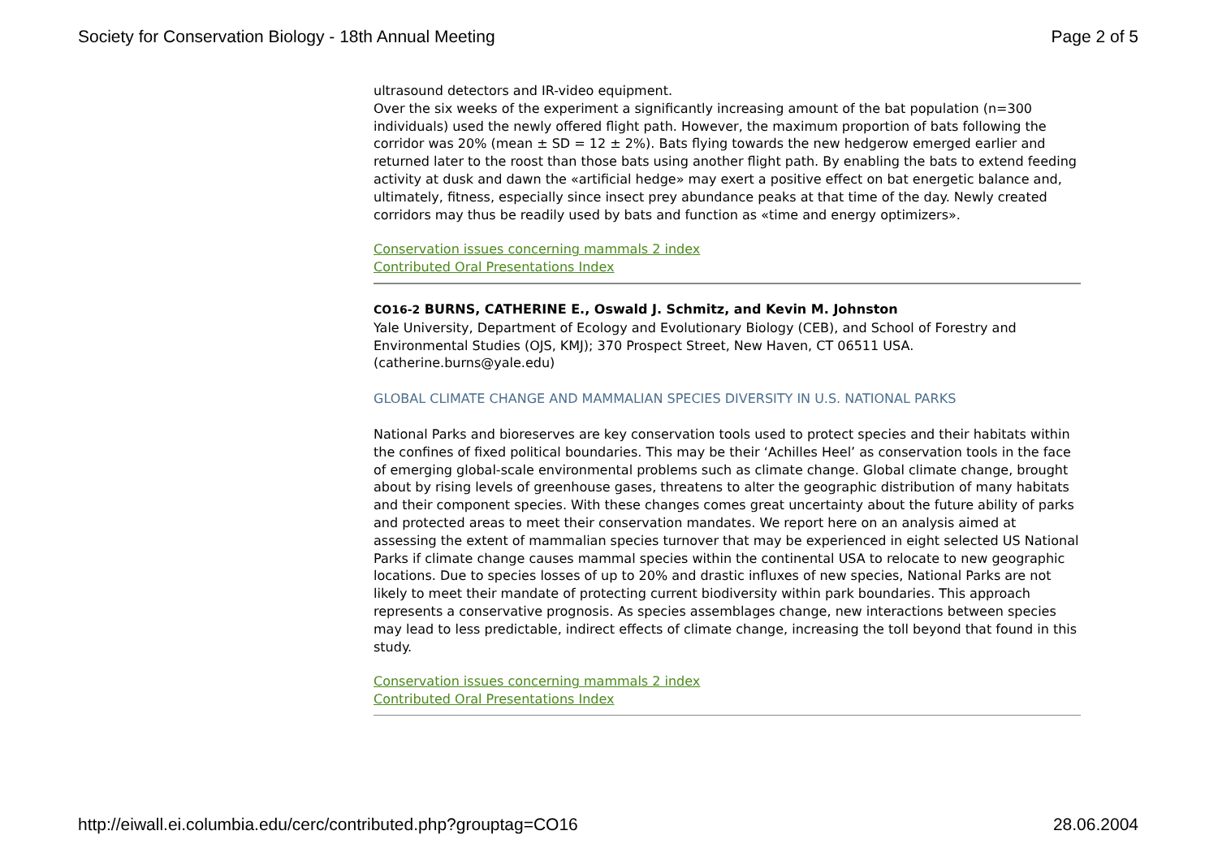Society for Conservation Biology - 18th Annual Meeting Page 2 of 5
ultrasound detectors and IR-video equipment.
Over the six weeks of the experiment a significantly increasing amount of the bat population (n=300 individuals) used the newly offered flight path. However, the maximum proportion of bats following the corridor was 20% (mean ± SD = 12 ± 2%). Bats flying towards the new hedgerow emerged earlier and returned later to the roost than those bats using another flight path. By enabling the bats to extend feeding activity at dusk and dawn the «artificial hedge» may exert a positive effect on bat energetic balance and, ultimately, fitness, especially since insect prey abundance peaks at that time of the day. Newly created corridors may thus be readily used by bats and function as «time and energy optimizers».
Conservation issues concerning mammals 2 index
Contributed Oral Presentations Index
CO16-2 BURNS, CATHERINE E., Oswald J. Schmitz, and Kevin M. Johnston
Yale University, Department of Ecology and Evolutionary Biology (CEB), and School of Forestry and Environmental Studies (OJS, KMJ); 370 Prospect Street, New Haven, CT 06511 USA. (catherine.burns@yale.edu)
GLOBAL CLIMATE CHANGE AND MAMMALIAN SPECIES DIVERSITY IN U.S. NATIONAL PARKS
National Parks and bioreserves are key conservation tools used to protect species and their habitats within the confines of fixed political boundaries. This may be their ‘Achilles Heel’ as conservation tools in the face of emerging global-scale environmental problems such as climate change. Global climate change, brought about by rising levels of greenhouse gases, threatens to alter the geographic distribution of many habitats and their component species. With these changes comes great uncertainty about the future ability of parks and protected areas to meet their conservation mandates. We report here on an analysis aimed at assessing the extent of mammalian species turnover that may be experienced in eight selected US National Parks if climate change causes mammal species within the continental USA to relocate to new geographic locations. Due to species losses of up to 20% and drastic influxes of new species, National Parks are not likely to meet their mandate of protecting current biodiversity within park boundaries. This approach represents a conservative prognosis. As species assemblages change, new interactions between species may lead to less predictable, indirect effects of climate change, increasing the toll beyond that found in this study.
Conservation issues concerning mammals 2 index
Contributed Oral Presentations Index
http://eiwall.ei.columbia.edu/cerc/contributed.php?grouptag=CO16 28.06.2004